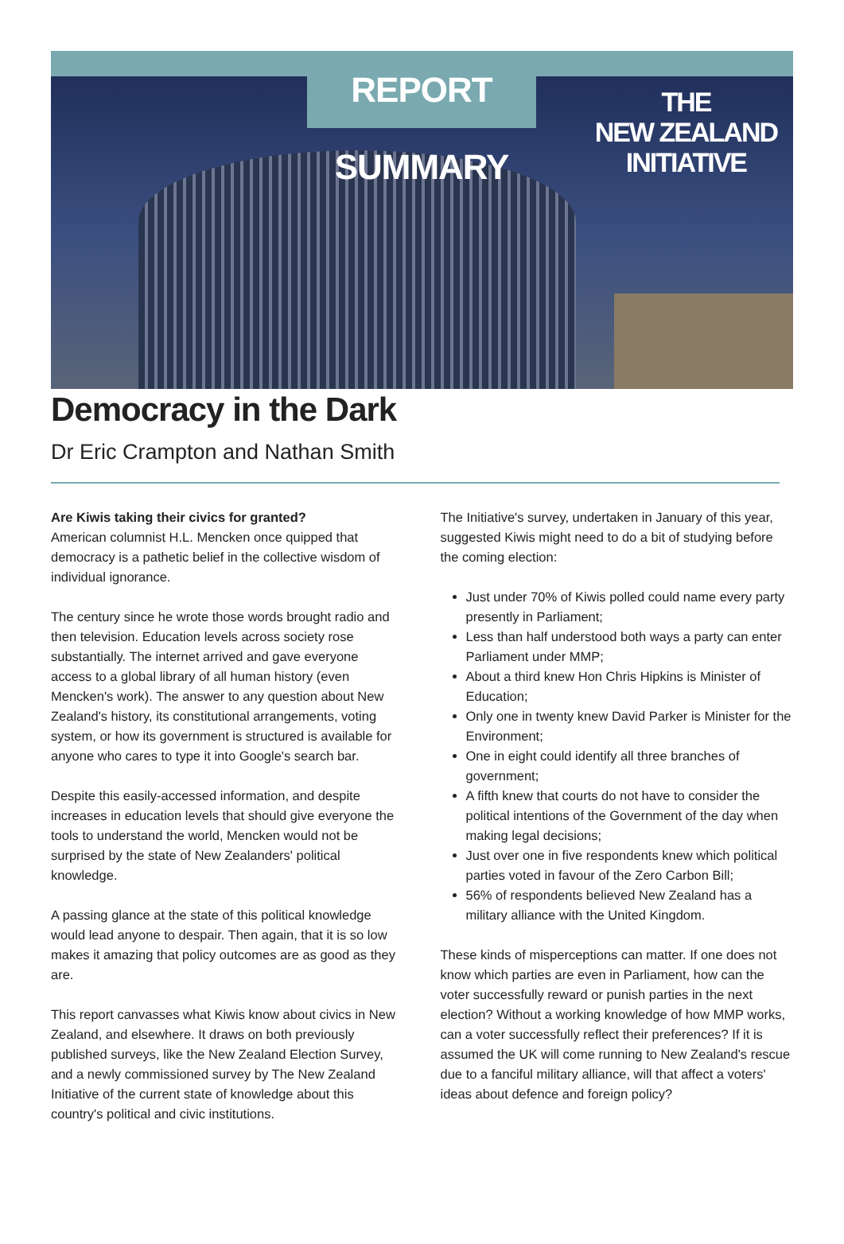REPORT SUMMARY
THE
NEW ZEALAND
INITIATIVE
Democracy in the Dark
Dr Eric Crampton and Nathan Smith
Are Kiwis taking their civics for granted?
American columnist H.L. Mencken once quipped that democracy is a pathetic belief in the collective wisdom of individual ignorance.
The century since he wrote those words brought radio and then television. Education levels across society rose substantially. The internet arrived and gave everyone access to a global library of all human history (even Mencken's work). The answer to any question about New Zealand's history, its constitutional arrangements, voting system, or how its government is structured is available for anyone who cares to type it into Google's search bar.
Despite this easily-accessed information, and despite increases in education levels that should give everyone the tools to understand the world, Mencken would not be surprised by the state of New Zealanders' political knowledge.
A passing glance at the state of this political knowledge would lead anyone to despair. Then again, that it is so low makes it amazing that policy outcomes are as good as they are.
This report canvasses what Kiwis know about civics in New Zealand, and elsewhere. It draws on both previously published surveys, like the New Zealand Election Survey, and a newly commissioned survey by The New Zealand Initiative of the current state of knowledge about this country's political and civic institutions.
The Initiative's survey, undertaken in January of this year, suggested Kiwis might need to do a bit of studying before the coming election:
Just under 70% of Kiwis polled could name every party presently in Parliament;
Less than half understood both ways a party can enter Parliament under MMP;
About a third knew Hon Chris Hipkins is Minister of Education;
Only one in twenty knew David Parker is Minister for the Environment;
One in eight could identify all three branches of government;
A fifth knew that courts do not have to consider the political intentions of the Government of the day when making legal decisions;
Just over one in five respondents knew which political parties voted in favour of the Zero Carbon Bill;
56% of respondents believed New Zealand has a military alliance with the United Kingdom.
These kinds of misperceptions can matter. If one does not know which parties are even in Parliament, how can the voter successfully reward or punish parties in the next election? Without a working knowledge of how MMP works, can a voter successfully reflect their preferences? If it is assumed the UK will come running to New Zealand's rescue due to a fanciful military alliance, will that affect a voters' ideas about defence and foreign policy?